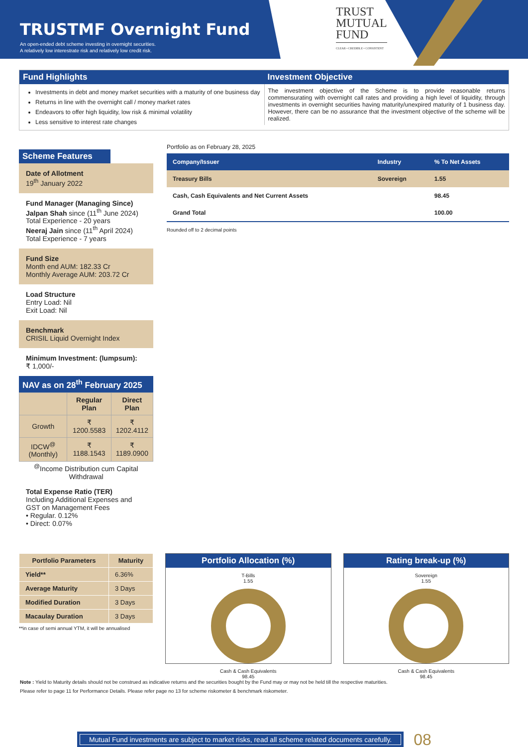TRUSTMF Overnight Fund
An open-ended debt scheme investing in overnight securities.
A relatively low interestrate risk and relatively low credit risk.
TRUST
MUTUAL
FUND
CLEAR • CREDIBLE • CONSISTENT
Fund Highlights
Investments in debt and money market securities with a maturity of one business day
Returns in line with the overnight call / money market rates
Endeavors to offer high liquidity, low risk & minimal volatility
Less sensitive to interest rate changes
Investment Objective
The investment objective of the Scheme is to provide reasonable returns commensurating with overnight call rates and providing a high level of liquidity, through investments in overnight securities having maturity/unexpired maturity of 1 business day. However, there can be no assurance that the investment objective of the scheme will be realized.
Scheme Features
Date of Allotment
19<sup>th</sup> January 2022
Fund Manager (Managing Since)
Jalpan Shah since (11<sup>th</sup> June 2024)
Total Experience - 20 years
Neeraj Jain since (11<sup>th</sup> April 2024)
Total Experience - 7 years
Fund Size
Month end AUM: 182.33 Cr
Monthly Average AUM: 203.72 Cr
Load Structure
Entry Load: Nil
Exit Load: Nil
Benchmark
CRISIL Liquid Overnight Index
Minimum Investment: (lumpsum):
₹ 1,000/-
NAV as on 28<sup>th</sup> February 2025
| | Regular Plan | Direct Plan |
| --- | --- | --- |
| Growth | ₹ 1200.5583 | ₹ 1202.4112 |
| IDCW<sup>@</sup> (Monthly) | ₹ 1188.1543 | ₹ 1189.0900 |
<sup>@</sup>Income Distribution cum Capital Withdrawal
Total Expense Ratio (TER)
Including Additional Expenses and GST on Management Fees
• Regular. 0.12%
• Direct: 0.07%
Portfolio as on February 28, 2025
| Company/Issuer | Industry | % To Net Assets |
| --- | --- | --- |
| Treasury Bills | Sovereign | 1.55 |
| Cash, Cash Equivalents and Net Current Assets | | 98.45 |
| Grand Total | | 100.00 |
Rounded off to 2 decimal points
| Portfolio Parameters | Maturity |
| --- | --- |
| Yield** | 6.36% |
| Average Maturity | 3 Days |
| Modified Duration | 3 Days |
| Macaulay Duration | 3 Days |
**in case of semi annual YTM, it will be annualised
Portfolio Allocation (%)
T-Bills
1.55
Cash & Cash Equivalents
98.45
Rating break-up (%)
Sovereign
1.55
Cash & Cash Equivalents
98.45
Note : Yield to Maturity details should not be construed as indicative returns and the securities bought by the Fund may or may not be held till the respective maturities.
Please refer to page 11 for Performance Details. Please refer page no 13 for scheme riskometer & benchmark riskometer.
Mutual Fund investments are subject to market risks, read all scheme related documents carefully.
08